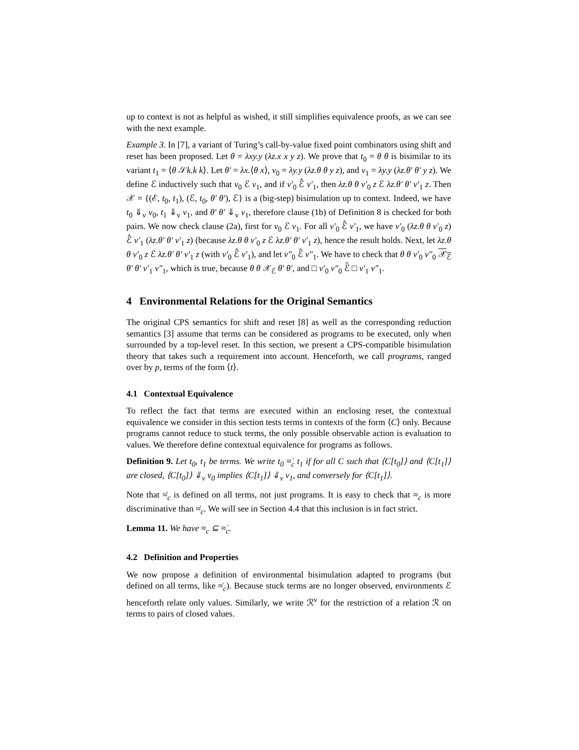up to context is not as helpful as wished, it still simplifies equivalence proofs, as we can see with the next example.
Example 3. In [7], a variant of Turing’s call-by-value fixed point combinators using shift and reset has been proposed. Let θ = λxy.y (λz.x x y z). We prove that t<sub>0</sub> = θ θ is bisimilar to its variant t<sub>1</sub> = ⟨θ 𝒮k.k k⟩. Let θ′ = λx.⟨θ x⟩, v<sub>0</sub> = λy.y (λz.θ θ y z), and v<sub>1</sub> = λy.y (λz.θ′ θ′ y z). We define ℰ inductively such that v<sub>0</sub> ℰ v<sub>1</sub>, and if v′<sub>0</sub> ℰ̂ v′<sub>1</sub>, then λz.θ θ v′<sub>0</sub> z ℰ λz.θ′ θ′ v′<sub>1</sub> z. Then 𝒳 = {(ℰ, t<sub>0</sub>, t<sub>1</sub>), (ℰ, t<sub>0</sub>, θ′ θ′), ℰ} is a (big-step) bisimulation up to context. Indeed, we have t<sub>0</sub> ⇓<sub>v</sub> v<sub>0</sub>, t<sub>1</sub> ⇓<sub>v</sub> v<sub>1</sub>, and θ′ θ′ ⇓<sub>v</sub> v<sub>1</sub>, therefore clause (1b) of Definition 8 is checked for both pairs. We now check clause (2a), first for v<sub>0</sub> ℰ v<sub>1</sub>. For all v′<sub>0</sub> ℰ̂ v′<sub>1</sub>, we have v′<sub>0</sub> (λz.θ θ v′<sub>0</sub> z) ℰ̂ v′<sub>1</sub> (λz.θ′ θ′ v′<sub>1</sub> z) (because λz.θ θ v′<sub>0</sub> z ℰ λz.θ′ θ′ v′<sub>1</sub> z), hence the result holds. Next, let λz.θ θ v′<sub>0</sub> z ℰ λz.θ′ θ′ v′<sub>1</sub> z (with v′<sub>0</sub> ℰ̂ v′<sub>1</sub>), and let v″<sub>0</sub> ℰ̂ v″<sub>1</sub>. We have to check that θ θ v′<sub>0</sub> v″<sub>0</sub> 𝒳<sub>ℰ</sub> θ′ θ′ v′<sub>1</sub> v″<sub>1</sub>, which is true, because θ θ 𝒳<sub>ℰ</sub> θ′ θ′, and □ v′<sub>0</sub> v″<sub>0</sub> ℰ̃ □ v′<sub>1</sub> v″<sub>1</sub>.
4 Environmental Relations for the Original Semantics
The original CPS semantics for shift and reset [8] as well as the corresponding reduction semantics [3] assume that terms can be considered as programs to be executed, only when surrounded by a top-level reset. In this section, we present a CPS-compatible bisimulation theory that takes such a requirement into account. Henceforth, we call programs, ranged over by p, terms of the form ⟨t⟩.
4.1 Contextual Equivalence
To reflect the fact that terms are executed within an enclosing reset, the contextual equivalence we consider in this section tests terms in contexts of the form ⟨C⟩ only. Because programs cannot reduce to stuck terms, the only possible observable action is evaluation to values. We therefore define contextual equivalence for programs as follows.
Definition 9. Let t<sub>0</sub>, t<sub>1</sub> be terms. We write t<sub>0</sub> ≈̇<sub>c</sub> t<sub>1</sub> if for all C such that ⟨C[t<sub>0</sub>]⟩ and ⟨C[t<sub>1</sub>]⟩ are closed, ⟨C[t<sub>0</sub>]⟩ ⇓<sub>v</sub> v<sub>0</sub> implies ⟨C[t<sub>1</sub>]⟩ ⇓<sub>v</sub> v<sub>1</sub>, and conversely for ⟨C[t<sub>1</sub>]⟩.
Note that ≈̇<sub>c</sub> is defined on all terms, not just programs. It is easy to check that ≈<sub>c</sub> is more discriminative than ≈̇<sub>c</sub>. We will see in Section 4.4 that this inclusion is in fact strict.
Lemma 11. We have ≈<sub>c</sub> ⊆ ≈̇<sub>c</sub>.
4.2 Definition and Properties
We now propose a definition of environmental bisimulation adapted to programs (but defined on all terms, like ≈̇<sub>c</sub>). Because stuck terms are no longer observed, environments ℰ henceforth relate only values. Similarly, we write ℛ<sup>v</sup> for the restriction of a relation ℛ on terms to pairs of closed values.